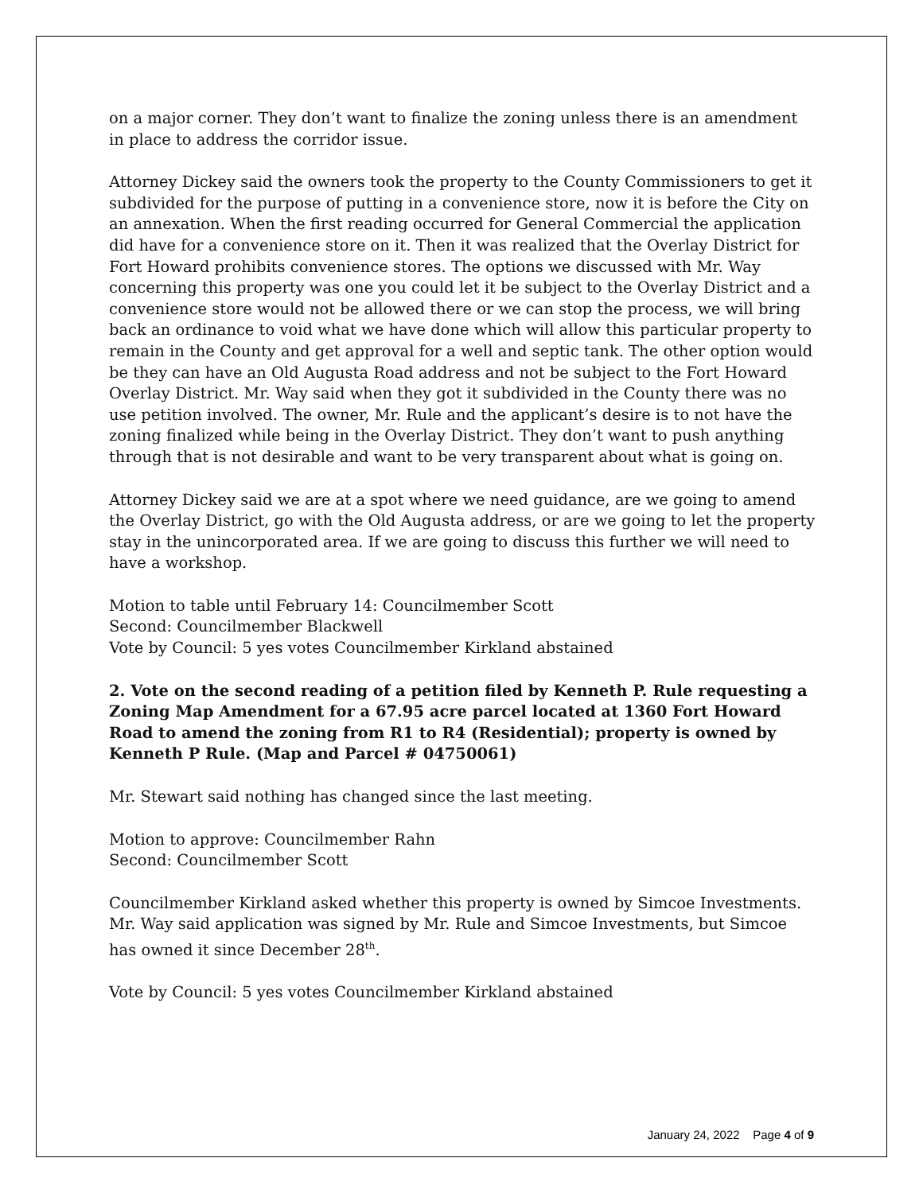on a major corner. They don’t want to finalize the zoning unless there is an amendment in place to address the corridor issue.
Attorney Dickey said the owners took the property to the County Commissioners to get it subdivided for the purpose of putting in a convenience store, now it is before the City on an annexation. When the first reading occurred for General Commercial the application did have for a convenience store on it. Then it was realized that the Overlay District for Fort Howard prohibits convenience stores. The options we discussed with Mr. Way concerning this property was one you could let it be subject to the Overlay District and a convenience store would not be allowed there or we can stop the process, we will bring back an ordinance to void what we have done which will allow this particular property to remain in the County and get approval for a well and septic tank. The other option would be they can have an Old Augusta Road address and not be subject to the Fort Howard Overlay District. Mr. Way said when they got it subdivided in the County there was no use petition involved. The owner, Mr. Rule and the applicant’s desire is to not have the zoning finalized while being in the Overlay District. They don’t want to push anything through that is not desirable and want to be very transparent about what is going on.
Attorney Dickey said we are at a spot where we need guidance, are we going to amend the Overlay District, go with the Old Augusta address, or are we going to let the property stay in the unincorporated area. If we are going to discuss this further we will need to have a workshop.
Motion to table until February 14: Councilmember Scott
Second: Councilmember Blackwell
Vote by Council: 5 yes votes Councilmember Kirkland abstained
2. Vote on the second reading of a petition filed by Kenneth P. Rule requesting a Zoning Map Amendment for a 67.95 acre parcel located at 1360 Fort Howard Road to amend the zoning from R1 to R4 (Residential); property is owned by Kenneth P Rule. (Map and Parcel # 04750061)
Mr. Stewart said nothing has changed since the last meeting.
Motion to approve: Councilmember Rahn
Second: Councilmember Scott
Councilmember Kirkland asked whether this property is owned by Simcoe Investments. Mr. Way said application was signed by Mr. Rule and Simcoe Investments, but Simcoe has owned it since December 28<sup>th</sup>.
Vote by Council: 5 yes votes Councilmember Kirkland abstained
January 24, 2022 Page 4 of 9